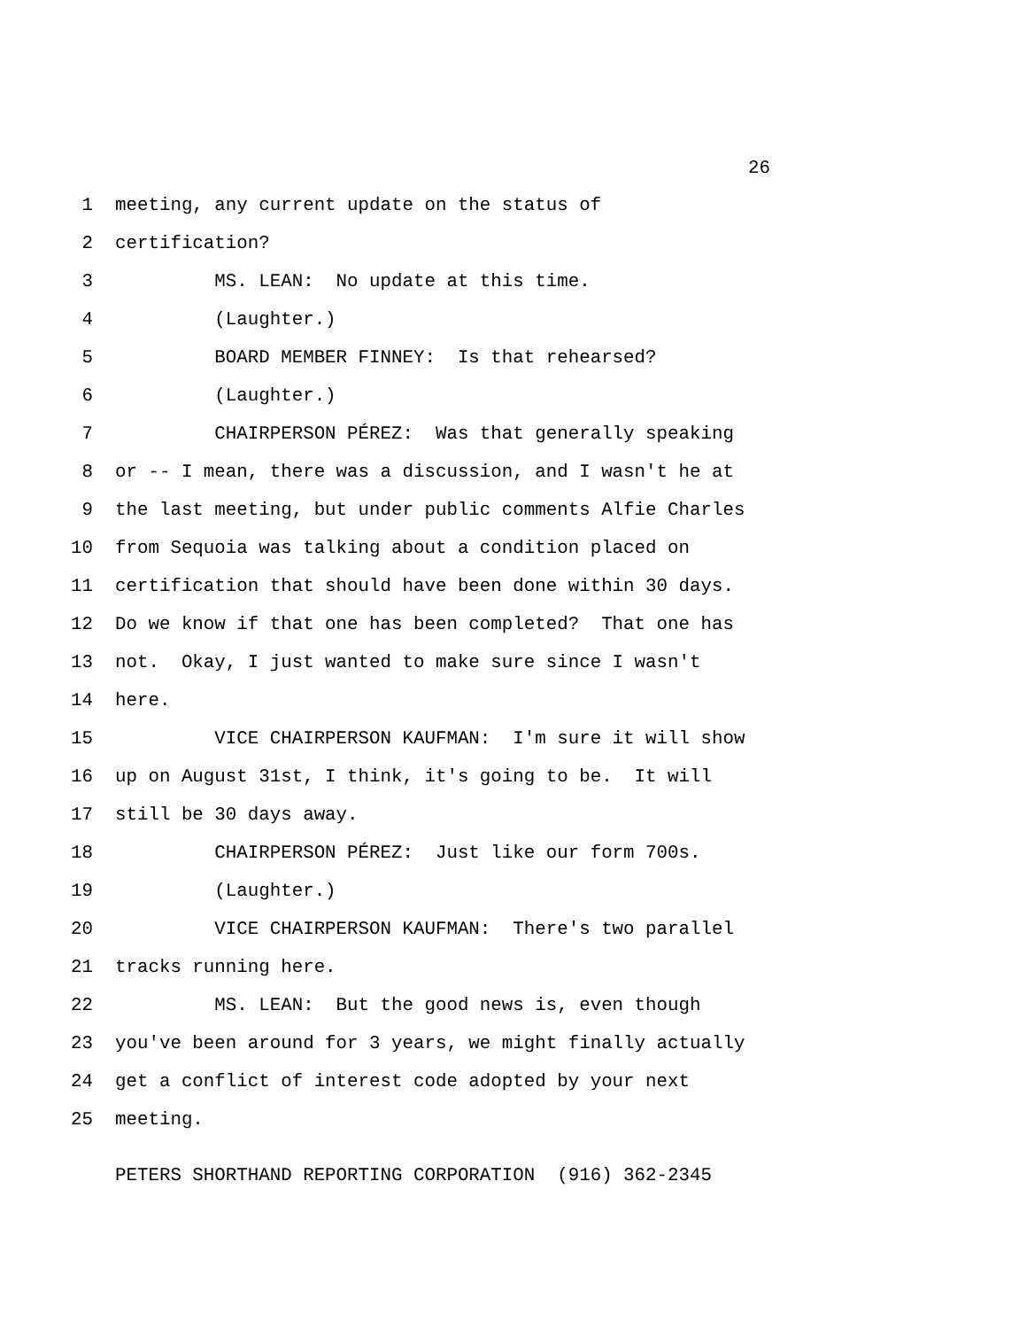26
1 meeting, any current update on the status of
2 certification?
3 MS. LEAN: No update at this time.
4 (Laughter.)
5 BOARD MEMBER FINNEY: Is that rehearsed?
6 (Laughter.)
7 CHAIRPERSON PÉREZ: Was that generally speaking
8 or -- I mean, there was a discussion, and I wasn't he at
9 the last meeting, but under public comments Alfie Charles
10 from Sequoia was talking about a condition placed on
11 certification that should have been done within 30 days.
12 Do we know if that one has been completed? That one has
13 not. Okay, I just wanted to make sure since I wasn't
14 here.
15 VICE CHAIRPERSON KAUFMAN: I'm sure it will show
16 up on August 31st, I think, it's going to be. It will
17 still be 30 days away.
18 CHAIRPERSON PÉREZ: Just like our form 700s.
19 (Laughter.)
20 VICE CHAIRPERSON KAUFMAN: There's two parallel
21 tracks running here.
22 MS. LEAN: But the good news is, even though
23 you've been around for 3 years, we might finally actually
24 get a conflict of interest code adopted by your next
25 meeting.
PETERS SHORTHAND REPORTING CORPORATION (916) 362-2345